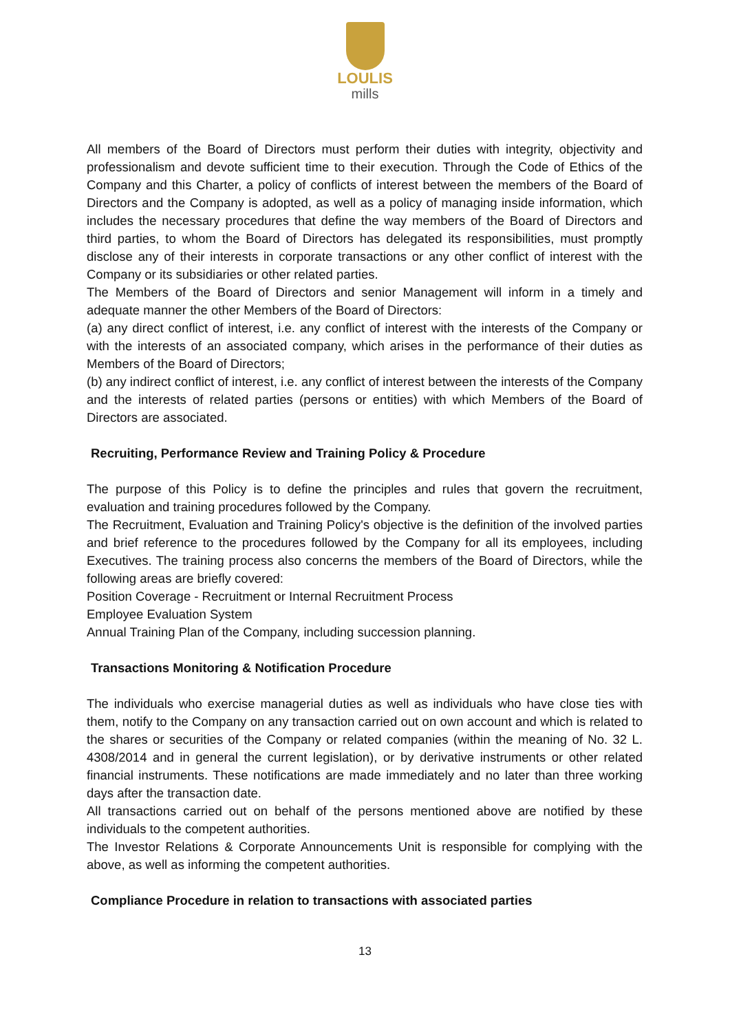LOULIS
mills
All members of the Board of Directors must perform their duties with integrity, objectivity and professionalism and devote sufficient time to their execution. Through the Code of Ethics of the Company and this Charter, a policy of conflicts of interest between the members of the Board of Directors and the Company is adopted, as well as a policy of managing inside information, which includes the necessary procedures that define the way members of the Board of Directors and third parties, to whom the Board of Directors has delegated its responsibilities, must promptly disclose any of their interests in corporate transactions or any other conflict of interest with the Company or its subsidiaries or other related parties.
The Members of the Board of Directors and senior Management will inform in a timely and adequate manner the other Members of the Board of Directors:
(a) any direct conflict of interest, i.e. any conflict of interest with the interests of the Company or with the interests of an associated company, which arises in the performance of their duties as Members of the Board of Directors;
(b) any indirect conflict of interest, i.e. any conflict of interest between the interests of the Company and the interests of related parties (persons or entities) with which Members of the Board of Directors are associated.
Recruiting, Performance Review and Training Policy & Procedure
The purpose of this Policy is to define the principles and rules that govern the recruitment, evaluation and training procedures followed by the Company.
The Recruitment, Evaluation and Training Policy's objective is the definition of the involved parties and brief reference to the procedures followed by the Company for all its employees, including Executives. The training process also concerns the members of the Board of Directors, while the following areas are briefly covered:
Position Coverage - Recruitment or Internal Recruitment Process
Employee Evaluation System
Annual Training Plan of the Company, including succession planning.
Transactions Monitoring & Notification Procedure
The individuals who exercise managerial duties as well as individuals who have close ties with them, notify to the Company on any transaction carried out on own account and which is related to the shares or securities of the Company or related companies (within the meaning of No. 32 L. 4308/2014 and in general the current legislation), or by derivative instruments or other related financial instruments. These notifications are made immediately and no later than three working days after the transaction date.
All transactions carried out on behalf of the persons mentioned above are notified by these individuals to the competent authorities.
The Investor Relations & Corporate Announcements Unit is responsible for complying with the above, as well as informing the competent authorities.
Compliance Procedure in relation to transactions with associated parties
13